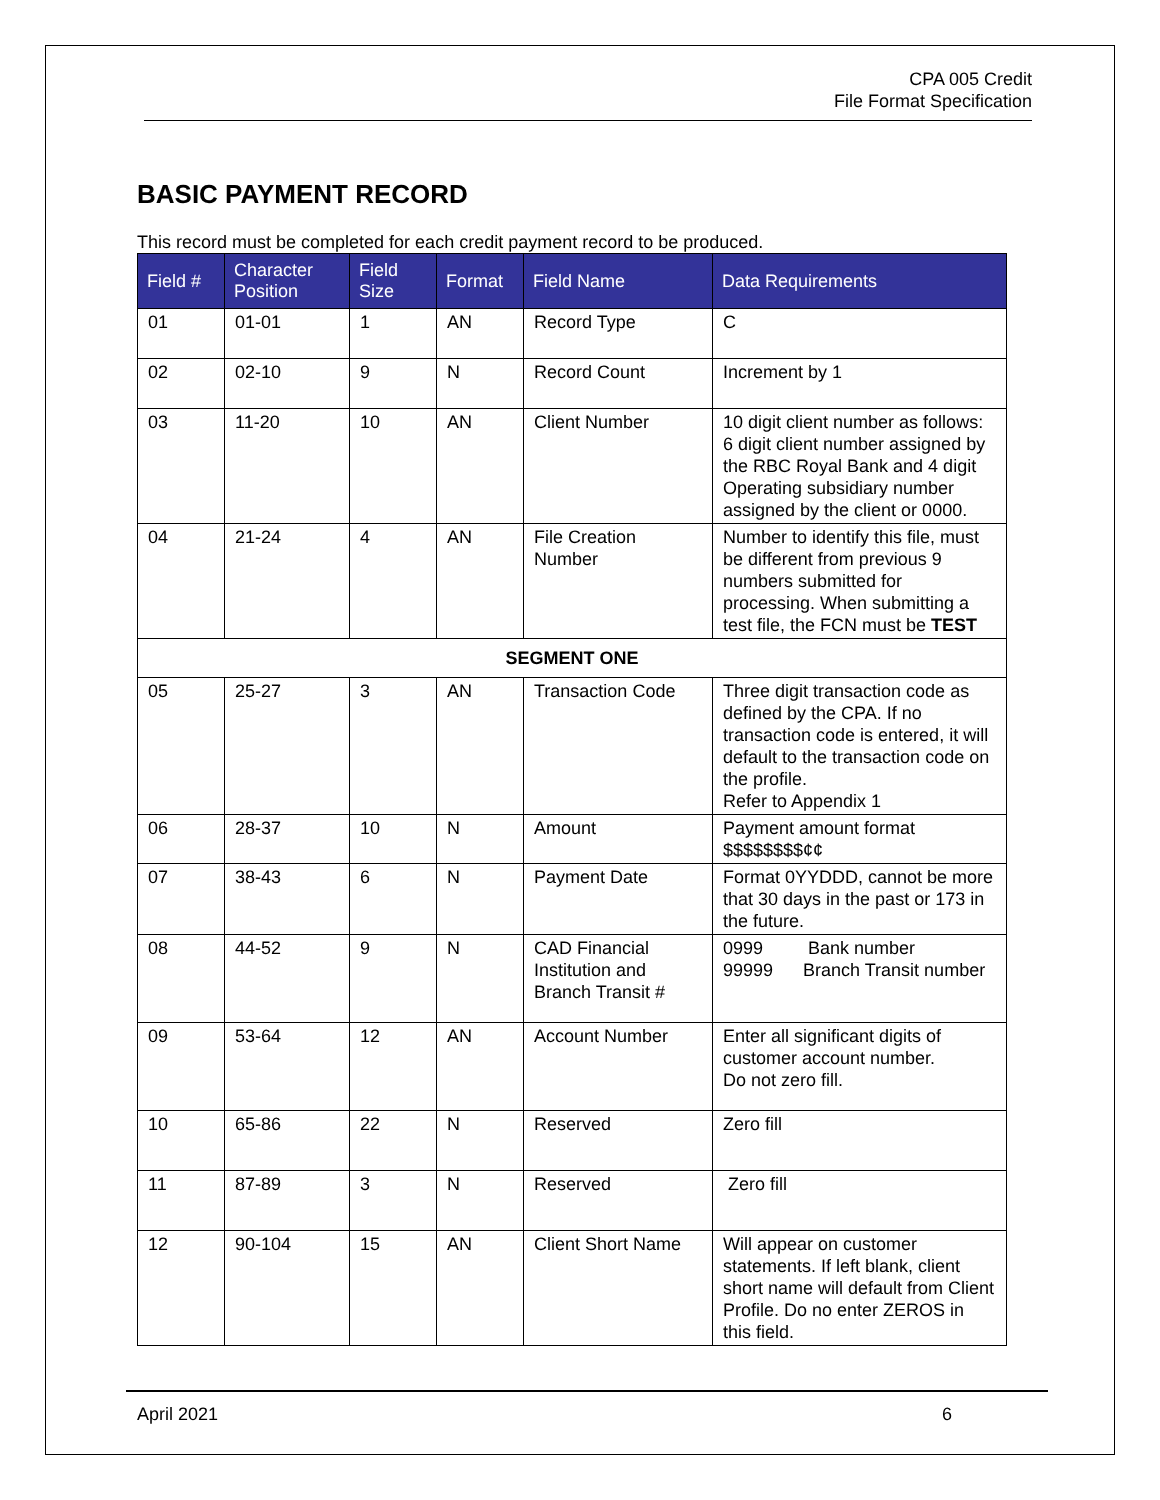CPA 005 Credit
File Format Specification
BASIC PAYMENT RECORD
This record must be completed for each credit payment record to be produced.
| Field # | Character Position | Field Size | Format | Field Name | Data Requirements |
| --- | --- | --- | --- | --- | --- |
| 01 | 01-01 | 1 | AN | Record Type | C |
| 02 | 02-10 | 9 | N | Record Count | Increment by 1 |
| 03 | 11-20 | 10 | AN | Client Number | 10 digit client number as follows: 6 digit client number assigned by the RBC Royal Bank and 4 digit Operating subsidiary number assigned by the client or 0000. |
| 04 | 21-24 | 4 | AN | File Creation Number | Number to identify this file, must be different from previous 9 numbers submitted for processing. When submitting a test file, the FCN must be TEST |
| SEGMENT ONE | | | | | |
| 05 | 25-27 | 3 | AN | Transaction Code | Three digit transaction code as defined by the CPA. If no transaction code is entered, it will default to the transaction code on the profile. Refer to Appendix 1 |
| 06 | 28-37 | 10 | N | Amount | Payment amount format $$$$$$$$¢¢ |
| 07 | 38-43 | 6 | N | Payment Date | Format 0YYDDD, cannot be more that 30 days in the past or 173 in the future. |
| 08 | 44-52 | 9 | N | CAD Financial Institution and Branch Transit # | 0999 Bank number 99999 Branch Transit number |
| 09 | 53-64 | 12 | AN | Account Number | Enter all significant digits of customer account number. Do not zero fill. |
| 10 | 65-86 | 22 | N | Reserved | Zero fill |
| 11 | 87-89 | 3 | N | Reserved | Zero fill |
| 12 | 90-104 | 15 | AN | Client Short Name | Will appear on customer statements. If left blank, client short name will default from Client Profile. Do no enter ZEROS in this field. |
April 2021 6